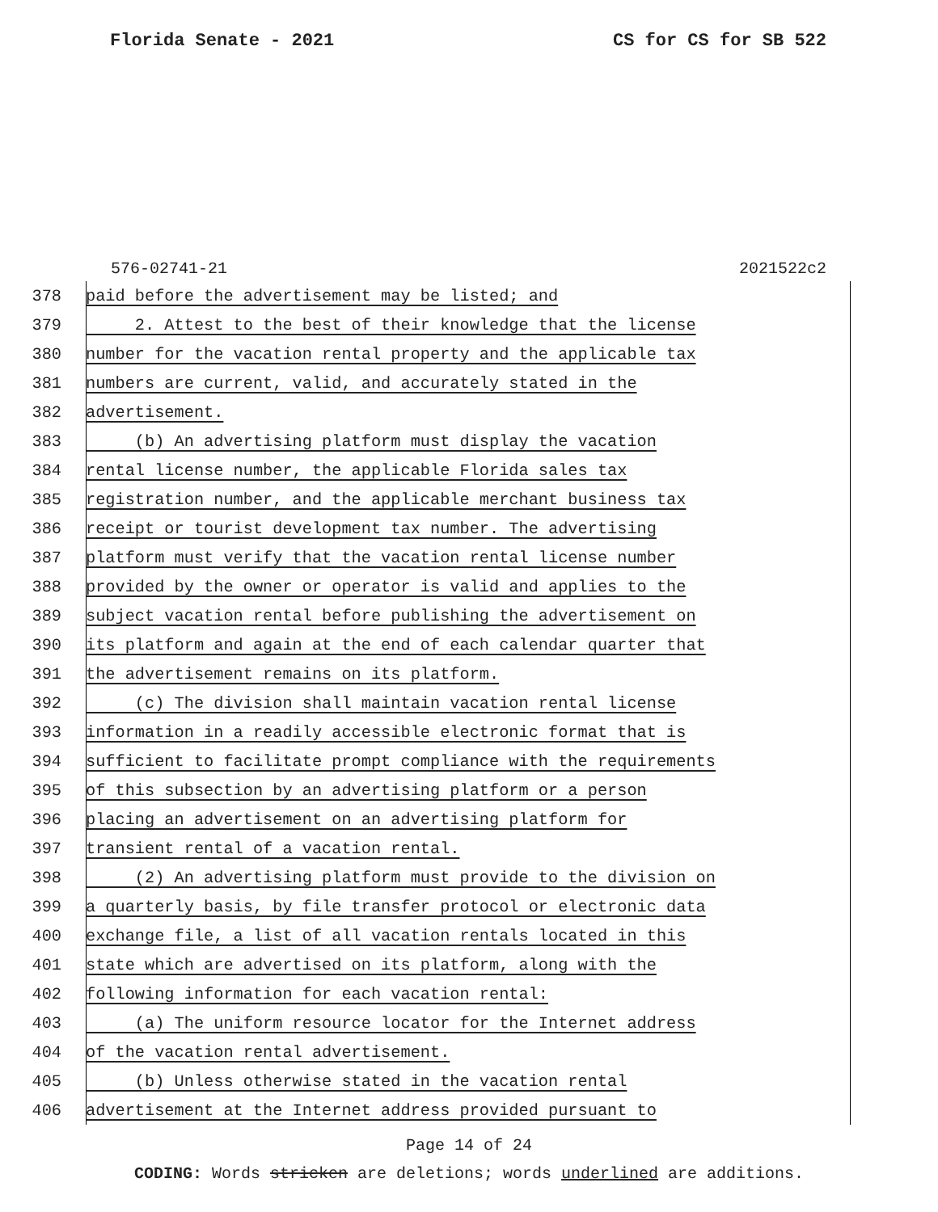Florida Senate - 2021 CS for CS for SB 522
576-02741-21 2021522c2
378 paid before the advertisement may be listed; and
379 2. Attest to the best of their knowledge that the license
380 number for the vacation rental property and the applicable tax
381 numbers are current, valid, and accurately stated in the
382 advertisement.
383 (b) An advertising platform must display the vacation
384 rental license number, the applicable Florida sales tax
385 registration number, and the applicable merchant business tax
386 receipt or tourist development tax number. The advertising
387 platform must verify that the vacation rental license number
388 provided by the owner or operator is valid and applies to the
389 subject vacation rental before publishing the advertisement on
390 its platform and again at the end of each calendar quarter that
391 the advertisement remains on its platform.
392 (c) The division shall maintain vacation rental license
393 information in a readily accessible electronic format that is
394 sufficient to facilitate prompt compliance with the requirements
395 of this subsection by an advertising platform or a person
396 placing an advertisement on an advertising platform for
397 transient rental of a vacation rental.
398 (2) An advertising platform must provide to the division on
399 a quarterly basis, by file transfer protocol or electronic data
400 exchange file, a list of all vacation rentals located in this
401 state which are advertised on its platform, along with the
402 following information for each vacation rental:
403 (a) The uniform resource locator for the Internet address
404 of the vacation rental advertisement.
405 (b) Unless otherwise stated in the vacation rental
406 advertisement at the Internet address provided pursuant to
Page 14 of 24
CODING: Words stricken are deletions; words underlined are additions.